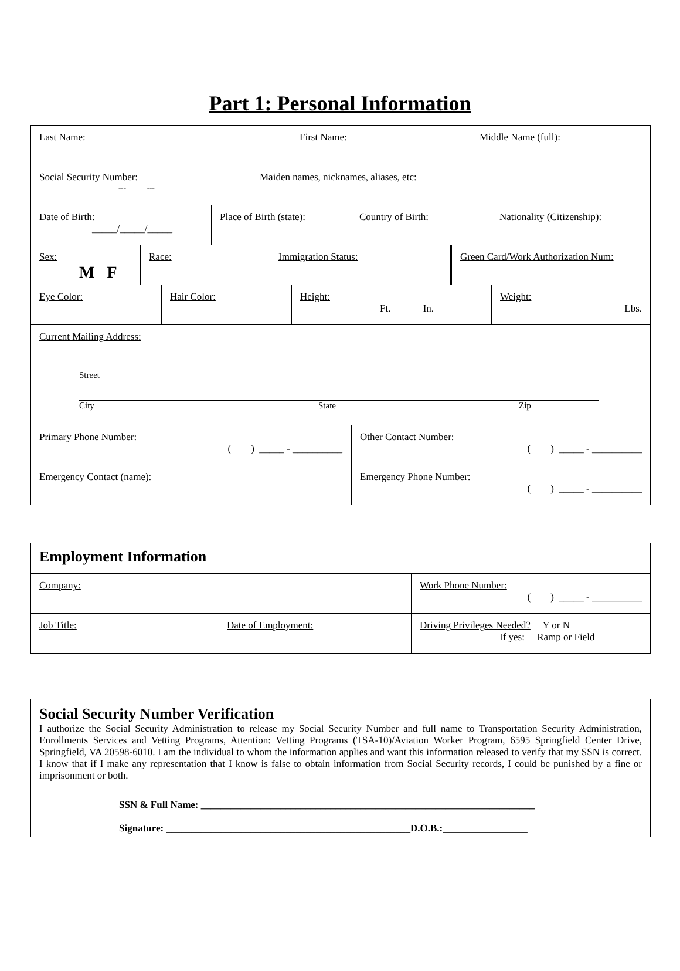Part 1: Personal Information
Last Name: First Name: Middle Name (full):
Social Security Number:
--- ---
Maiden names, nicknames, aliases, etc:
Date of Birth:
_____/_____/_____
Place of Birth (state): Country of Birth: Nationality (Citizenship):
Sex:
M F
Race: Immigration Status: Green Card/Work Authorization Num:
Eye Color: Hair Color: Height:
Ft. In.
Weight:
Lbs.
Current Mailing Address:
Street
City State Zip
Primary Phone Number:
( ) _____ - __________
Other Contact Number:
( ) _____ - __________
Emergency Contact (name): Emergency Phone Number:
( ) _____ - __________
Employment Information
Company: Work Phone Number:
( ) _____ - __________
Job Title: Date of Employment: Driving Privileges Needed? Y or N
If yes: Ramp or Field
Social Security Number Verification
I authorize the Social Security Administration to release my Social Security Number and full name to Transportation Security Administration, Enrollments Services and Vetting Programs, Attention: Vetting Programs (TSA-10)/Aviation Worker Program, 6595 Springfield Center Drive, Springfield, VA 20598-6010. I am the individual to whom the information applies and want this information released to verify that my SSN is correct. I know that if I make any representation that I know is false to obtain information from Social Security records, I could be punished by a fine or imprisonment or both.
SSN & Full Name: ___________________________________________________________________
Signature: _________________________________________________D.O.B.:_________________